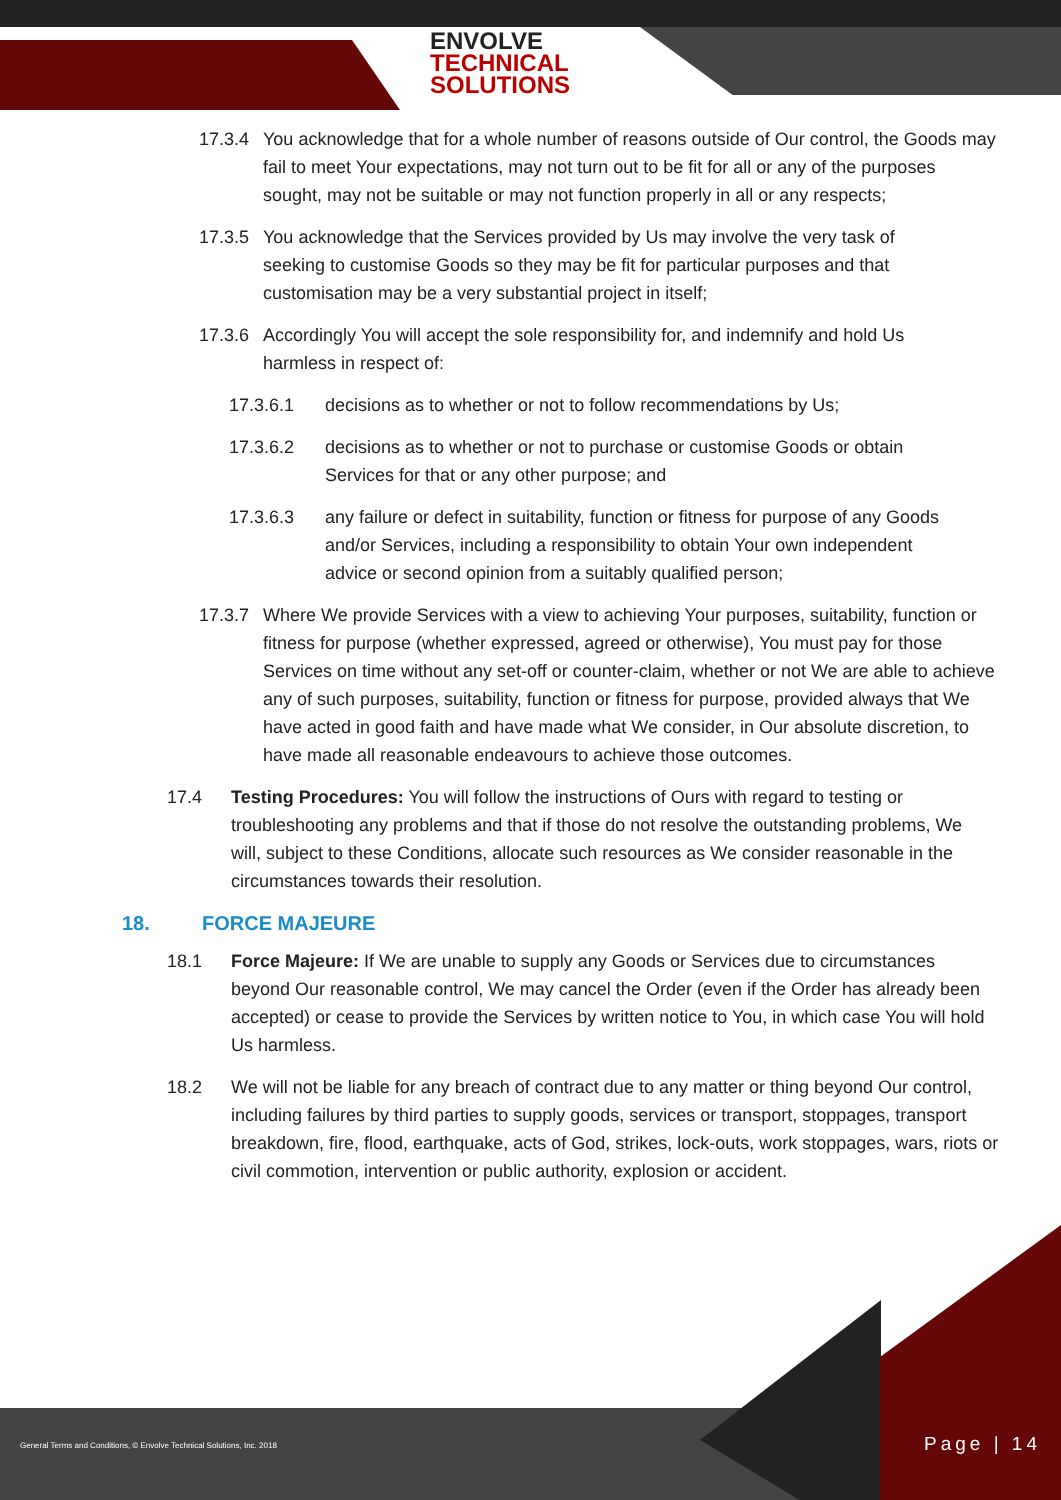ENVOLVE
TECHNICAL
SOLUTIONS
17.3.4 You acknowledge that for a whole number of reasons outside of Our control, the Goods may fail to meet Your expectations, may not turn out to be fit for all or any of the purposes sought, may not be suitable or may not function properly in all or any respects;
17.3.5 You acknowledge that the Services provided by Us may involve the very task of seeking to customise Goods so they may be fit for particular purposes and that customisation may be a very substantial project in itself;
17.3.6 Accordingly You will accept the sole responsibility for, and indemnify and hold Us harmless in respect of:
17.3.6.1 decisions as to whether or not to follow recommendations by Us;
17.3.6.2 decisions as to whether or not to purchase or customise Goods or obtain Services for that or any other purpose; and
17.3.6.3 any failure or defect in suitability, function or fitness for purpose of any Goods and/or Services, including a responsibility to obtain Your own independent advice or second opinion from a suitably qualified person;
17.3.7 Where We provide Services with a view to achieving Your purposes, suitability, function or fitness for purpose (whether expressed, agreed or otherwise), You must pay for those Services on time without any set-off or counter-claim, whether or not We are able to achieve any of such purposes, suitability, function or fitness for purpose, provided always that We have acted in good faith and have made what We consider, in Our absolute discretion, to have made all reasonable endeavours to achieve those outcomes.
17.4 Testing Procedures: You will follow the instructions of Ours with regard to testing or troubleshooting any problems and that if those do not resolve the outstanding problems, We will, subject to these Conditions, allocate such resources as We consider reasonable in the circumstances towards their resolution.
18. FORCE MAJEURE
18.1 Force Majeure: If We are unable to supply any Goods or Services due to circumstances beyond Our reasonable control, We may cancel the Order (even if the Order has already been accepted) or cease to provide the Services by written notice to You, in which case You will hold Us harmless.
18.2 We will not be liable for any breach of contract due to any matter or thing beyond Our control, including failures by third parties to supply goods, services or transport, stoppages, transport breakdown, fire, flood, earthquake, acts of God, strikes, lock-outs, work stoppages, wars, riots or civil commotion, intervention or public authority, explosion or accident.
General Terms and Conditions, © Envolve Technical Solutions, Inc. 2018
Page | 14